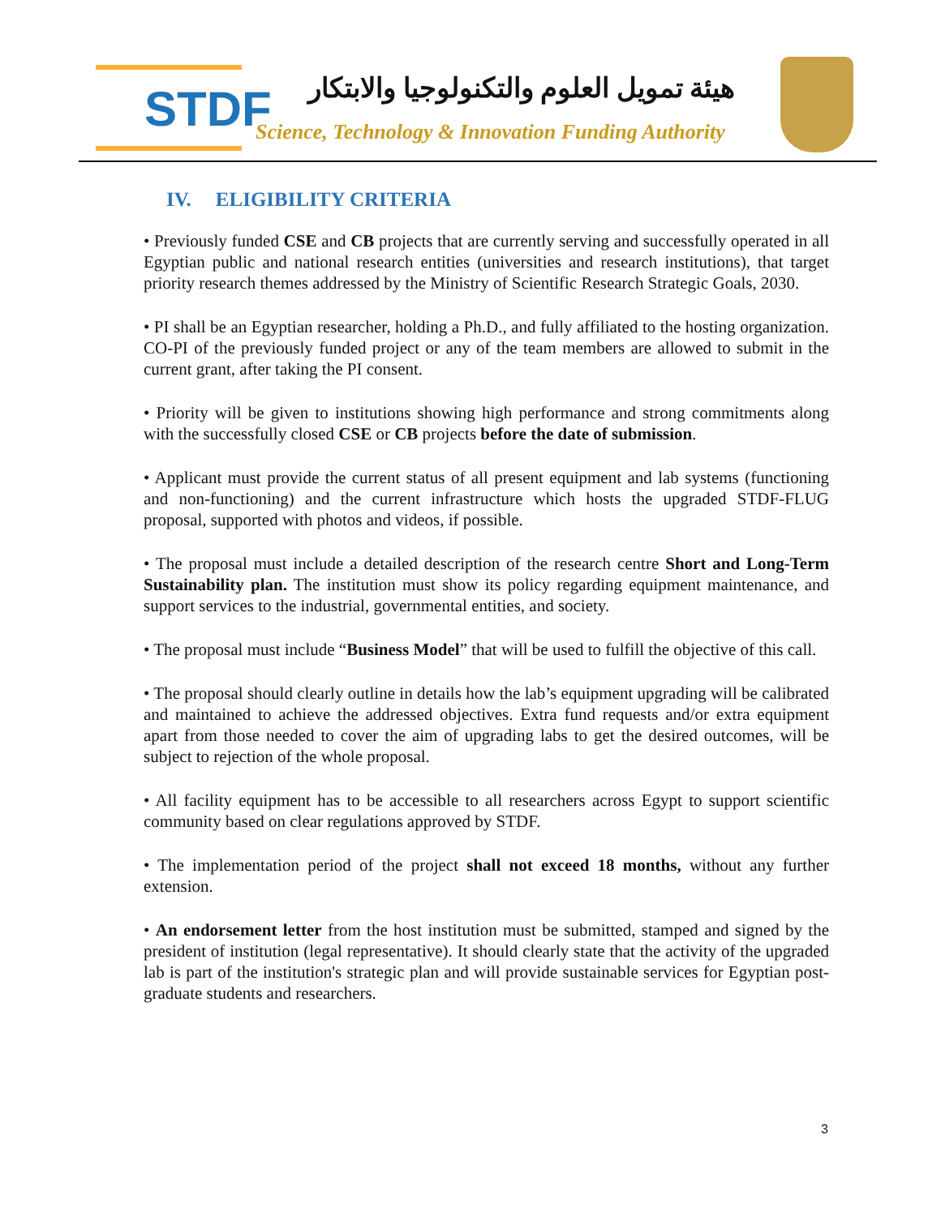STDF
هيئة تمويل العلوم والتكنولوجيا والابتكار
Science, Technology & Innovation Funding Authority
IV. ELIGIBILITY CRITERIA
• Previously funded CSE and CB projects that are currently serving and successfully operated in all Egyptian public and national research entities (universities and research institutions), that target priority research themes addressed by the Ministry of Scientific Research Strategic Goals, 2030.
• PI shall be an Egyptian researcher, holding a Ph.D., and fully affiliated to the hosting organization. CO-PI of the previously funded project or any of the team members are allowed to submit in the current grant, after taking the PI consent.
• Priority will be given to institutions showing high performance and strong commitments along with the successfully closed CSE or CB projects before the date of submission.
• Applicant must provide the current status of all present equipment and lab systems (functioning and non-functioning) and the current infrastructure which hosts the upgraded STDF-FLUG proposal, supported with photos and videos, if possible.
• The proposal must include a detailed description of the research centre Short and Long-Term Sustainability plan. The institution must show its policy regarding equipment maintenance, and support services to the industrial, governmental entities, and society.
• The proposal must include “Business Model” that will be used to fulfill the objective of this call.
• The proposal should clearly outline in details how the lab’s equipment upgrading will be calibrated and maintained to achieve the addressed objectives. Extra fund requests and/or extra equipment apart from those needed to cover the aim of upgrading labs to get the desired outcomes, will be subject to rejection of the whole proposal.
• All facility equipment has to be accessible to all researchers across Egypt to support scientific community based on clear regulations approved by STDF.
• The implementation period of the project shall not exceed 18 months, without any further extension.
• An endorsement letter from the host institution must be submitted, stamped and signed by the president of institution (legal representative). It should clearly state that the activity of the upgraded lab is part of the institution's strategic plan and will provide sustainable services for Egyptian post-graduate students and researchers.
3